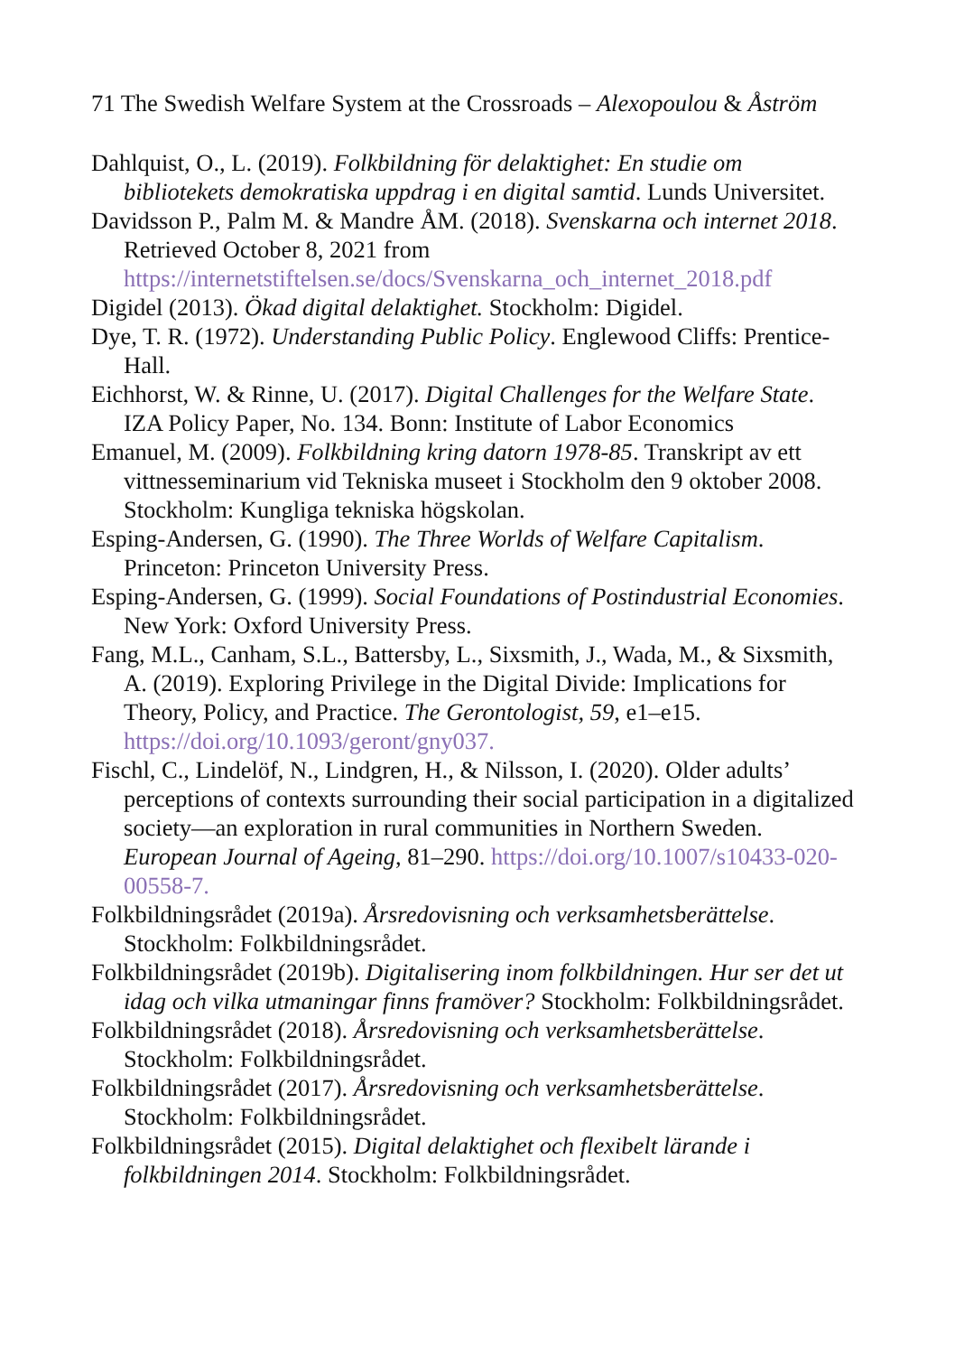71 The Swedish Welfare System at the Crossroads – Alexopoulou & Åström
Dahlquist, O., L. (2019). Folkbildning för delaktighet: En studie om bibliotekets demokratiska uppdrag i en digital samtid. Lunds Universitet.
Davidsson P., Palm M. & Mandre ÅM. (2018). Svenskarna och internet 2018. Retrieved October 8, 2021 from https://internetstiftelsen.se/docs/Svenskarna_och_internet_2018.pdf
Digidel (2013). Ökad digital delaktighet. Stockholm: Digidel.
Dye, T. R. (1972). Understanding Public Policy. Englewood Cliffs: Prentice-Hall.
Eichhorst, W. & Rinne, U. (2017). Digital Challenges for the Welfare State. IZA Policy Paper, No. 134. Bonn: Institute of Labor Economics
Emanuel, M. (2009). Folkbildning kring datorn 1978-85. Transkript av ett vittnesseminarium vid Tekniska museet i Stockholm den 9 oktober 2008. Stockholm: Kungliga tekniska högskolan.
Esping-Andersen, G. (1990). The Three Worlds of Welfare Capitalism. Princeton: Princeton University Press.
Esping-Andersen, G. (1999). Social Foundations of Postindustrial Economies. New York: Oxford University Press.
Fang, M.L., Canham, S.L., Battersby, L., Sixsmith, J., Wada, M., & Sixsmith, A. (2019). Exploring Privilege in the Digital Divide: Implications for Theory, Policy, and Practice. The Gerontologist, 59, e1–e15. https://doi.org/10.1093/geront/gny037.
Fischl, C., Lindelöf, N., Lindgren, H., & Nilsson, I. (2020). Older adults’ perceptions of contexts surrounding their social participation in a digitalized society—an exploration in rural communities in Northern Sweden. European Journal of Ageing, 81–290. https://doi.org/10.1007/s10433-020-00558-7.
Folkbildningsrådet (2019a). Årsredovisning och verksamhetsberättelse. Stockholm: Folkbildningsrådet.
Folkbildningsrådet (2019b). Digitalisering inom folkbildningen. Hur ser det ut idag och vilka utmaningar finns framöver? Stockholm: Folkbildningsrådet.
Folkbildningsrådet (2018). Årsredovisning och verksamhetsberättelse. Stockholm: Folkbildningsrådet.
Folkbildningsrådet (2017). Årsredovisning och verksamhetsberättelse. Stockholm: Folkbildningsrådet.
Folkbildningsrådet (2015). Digital delaktighet och flexibelt lärande i folkbildningen 2014. Stockholm: Folkbildningsrådet.